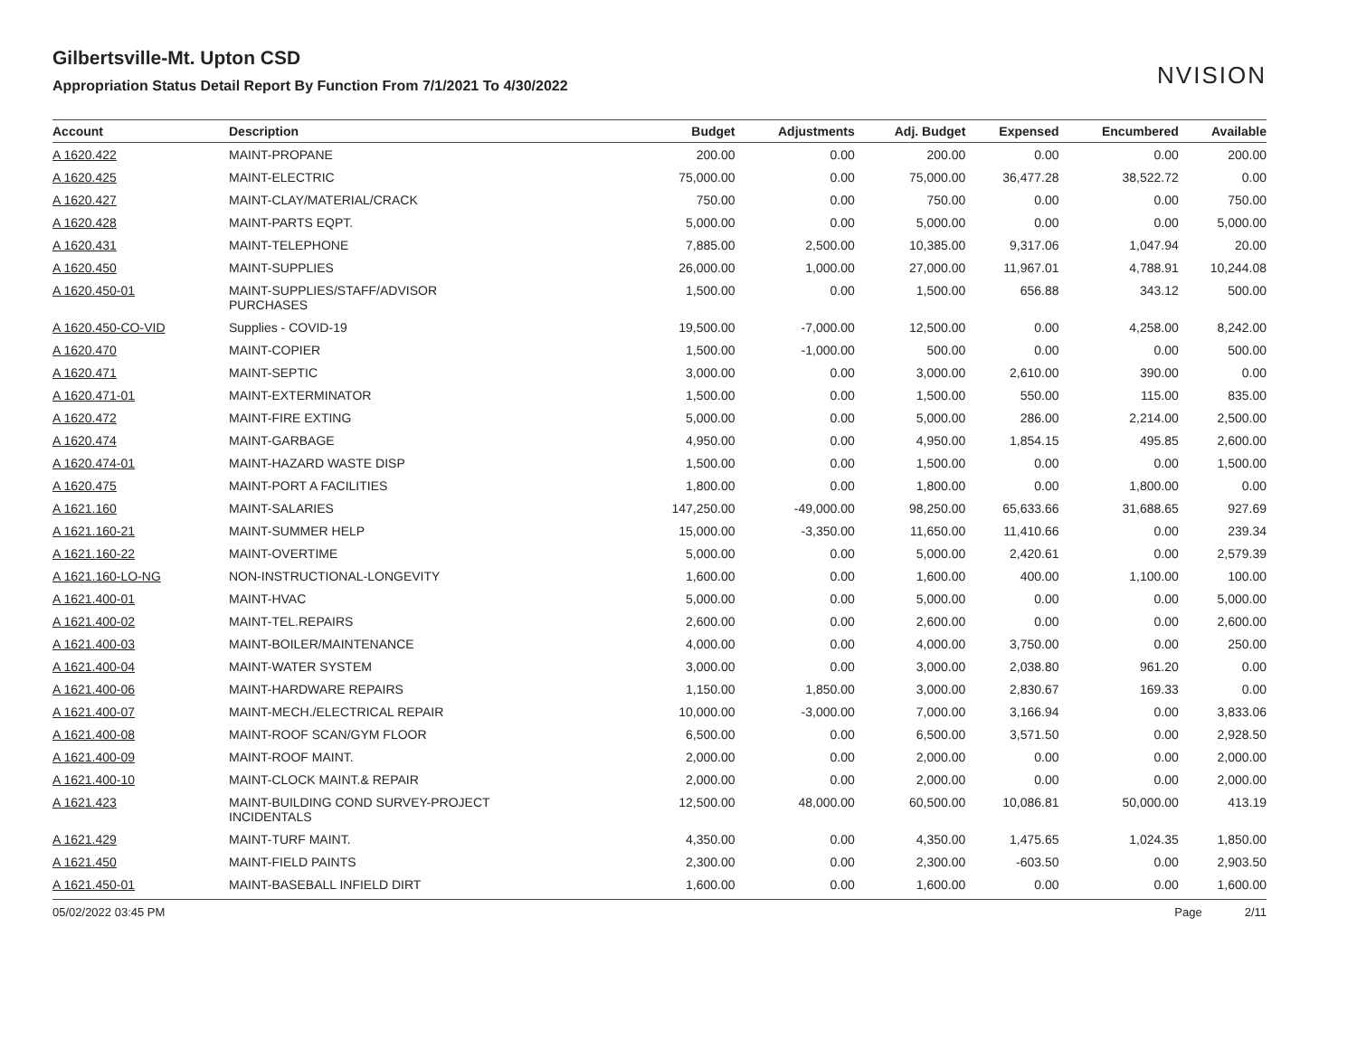Gilbertsville-Mt. Upton CSD
Appropriation Status Detail Report By Function From 7/1/2021 To 4/30/2022
NVISION
| Account | Description | Budget | Adjustments | Adj. Budget | Expensed | Encumbered | Available |
| --- | --- | --- | --- | --- | --- | --- | --- |
| A 1620.422 | MAINT-PROPANE | 200.00 | 0.00 | 200.00 | 0.00 | 0.00 | 200.00 |
| A 1620.425 | MAINT-ELECTRIC | 75,000.00 | 0.00 | 75,000.00 | 36,477.28 | 38,522.72 | 0.00 |
| A 1620.427 | MAINT-CLAY/MATERIAL/CRACK | 750.00 | 0.00 | 750.00 | 0.00 | 0.00 | 750.00 |
| A 1620.428 | MAINT-PARTS EQPT. | 5,000.00 | 0.00 | 5,000.00 | 0.00 | 0.00 | 5,000.00 |
| A 1620.431 | MAINT-TELEPHONE | 7,885.00 | 2,500.00 | 10,385.00 | 9,317.06 | 1,047.94 | 20.00 |
| A 1620.450 | MAINT-SUPPLIES | 26,000.00 | 1,000.00 | 27,000.00 | 11,967.01 | 4,788.91 | 10,244.08 |
| A 1620.450-01 | MAINT-SUPPLIES/STAFF/ADVISOR PURCHASES | 1,500.00 | 0.00 | 1,500.00 | 656.88 | 343.12 | 500.00 |
| A 1620.450-CO-VID | Supplies - COVID-19 | 19,500.00 | -7,000.00 | 12,500.00 | 0.00 | 4,258.00 | 8,242.00 |
| A 1620.470 | MAINT-COPIER | 1,500.00 | -1,000.00 | 500.00 | 0.00 | 0.00 | 500.00 |
| A 1620.471 | MAINT-SEPTIC | 3,000.00 | 0.00 | 3,000.00 | 2,610.00 | 390.00 | 0.00 |
| A 1620.471-01 | MAINT-EXTERMINATOR | 1,500.00 | 0.00 | 1,500.00 | 550.00 | 115.00 | 835.00 |
| A 1620.472 | MAINT-FIRE EXTING | 5,000.00 | 0.00 | 5,000.00 | 286.00 | 2,214.00 | 2,500.00 |
| A 1620.474 | MAINT-GARBAGE | 4,950.00 | 0.00 | 4,950.00 | 1,854.15 | 495.85 | 2,600.00 |
| A 1620.474-01 | MAINT-HAZARD WASTE DISP | 1,500.00 | 0.00 | 1,500.00 | 0.00 | 0.00 | 1,500.00 |
| A 1620.475 | MAINT-PORT A FACILITIES | 1,800.00 | 0.00 | 1,800.00 | 0.00 | 1,800.00 | 0.00 |
| A 1621.160 | MAINT-SALARIES | 147,250.00 | -49,000.00 | 98,250.00 | 65,633.66 | 31,688.65 | 927.69 |
| A 1621.160-21 | MAINT-SUMMER HELP | 15,000.00 | -3,350.00 | 11,650.00 | 11,410.66 | 0.00 | 239.34 |
| A 1621.160-22 | MAINT-OVERTIME | 5,000.00 | 0.00 | 5,000.00 | 2,420.61 | 0.00 | 2,579.39 |
| A 1621.160-LO-NG | NON-INSTRUCTIONAL-LONGEVITY | 1,600.00 | 0.00 | 1,600.00 | 400.00 | 1,100.00 | 100.00 |
| A 1621.400-01 | MAINT-HVAC | 5,000.00 | 0.00 | 5,000.00 | 0.00 | 0.00 | 5,000.00 |
| A 1621.400-02 | MAINT-TEL.REPAIRS | 2,600.00 | 0.00 | 2,600.00 | 0.00 | 0.00 | 2,600.00 |
| A 1621.400-03 | MAINT-BOILER/MAINTENANCE | 4,000.00 | 0.00 | 4,000.00 | 3,750.00 | 0.00 | 250.00 |
| A 1621.400-04 | MAINT-WATER SYSTEM | 3,000.00 | 0.00 | 3,000.00 | 2,038.80 | 961.20 | 0.00 |
| A 1621.400-06 | MAINT-HARDWARE REPAIRS | 1,150.00 | 1,850.00 | 3,000.00 | 2,830.67 | 169.33 | 0.00 |
| A 1621.400-07 | MAINT-MECH./ELECTRICAL REPAIR | 10,000.00 | -3,000.00 | 7,000.00 | 3,166.94 | 0.00 | 3,833.06 |
| A 1621.400-08 | MAINT-ROOF SCAN/GYM FLOOR | 6,500.00 | 0.00 | 6,500.00 | 3,571.50 | 0.00 | 2,928.50 |
| A 1621.400-09 | MAINT-ROOF MAINT. | 2,000.00 | 0.00 | 2,000.00 | 0.00 | 0.00 | 2,000.00 |
| A 1621.400-10 | MAINT-CLOCK MAINT.& REPAIR | 2,000.00 | 0.00 | 2,000.00 | 0.00 | 0.00 | 2,000.00 |
| A 1621.423 | MAINT-BUILDING COND SURVEY-PROJECT INCIDENTALS | 12,500.00 | 48,000.00 | 60,500.00 | 10,086.81 | 50,000.00 | 413.19 |
| A 1621.429 | MAINT-TURF MAINT. | 4,350.00 | 0.00 | 4,350.00 | 1,475.65 | 1,024.35 | 1,850.00 |
| A 1621.450 | MAINT-FIELD PAINTS | 2,300.00 | 0.00 | 2,300.00 | -603.50 | 0.00 | 2,903.50 |
| A 1621.450-01 | MAINT-BASEBALL INFIELD DIRT | 1,600.00 | 0.00 | 1,600.00 | 0.00 | 0.00 | 1,600.00 |
05/02/2022 03:45 PM Page 2/11